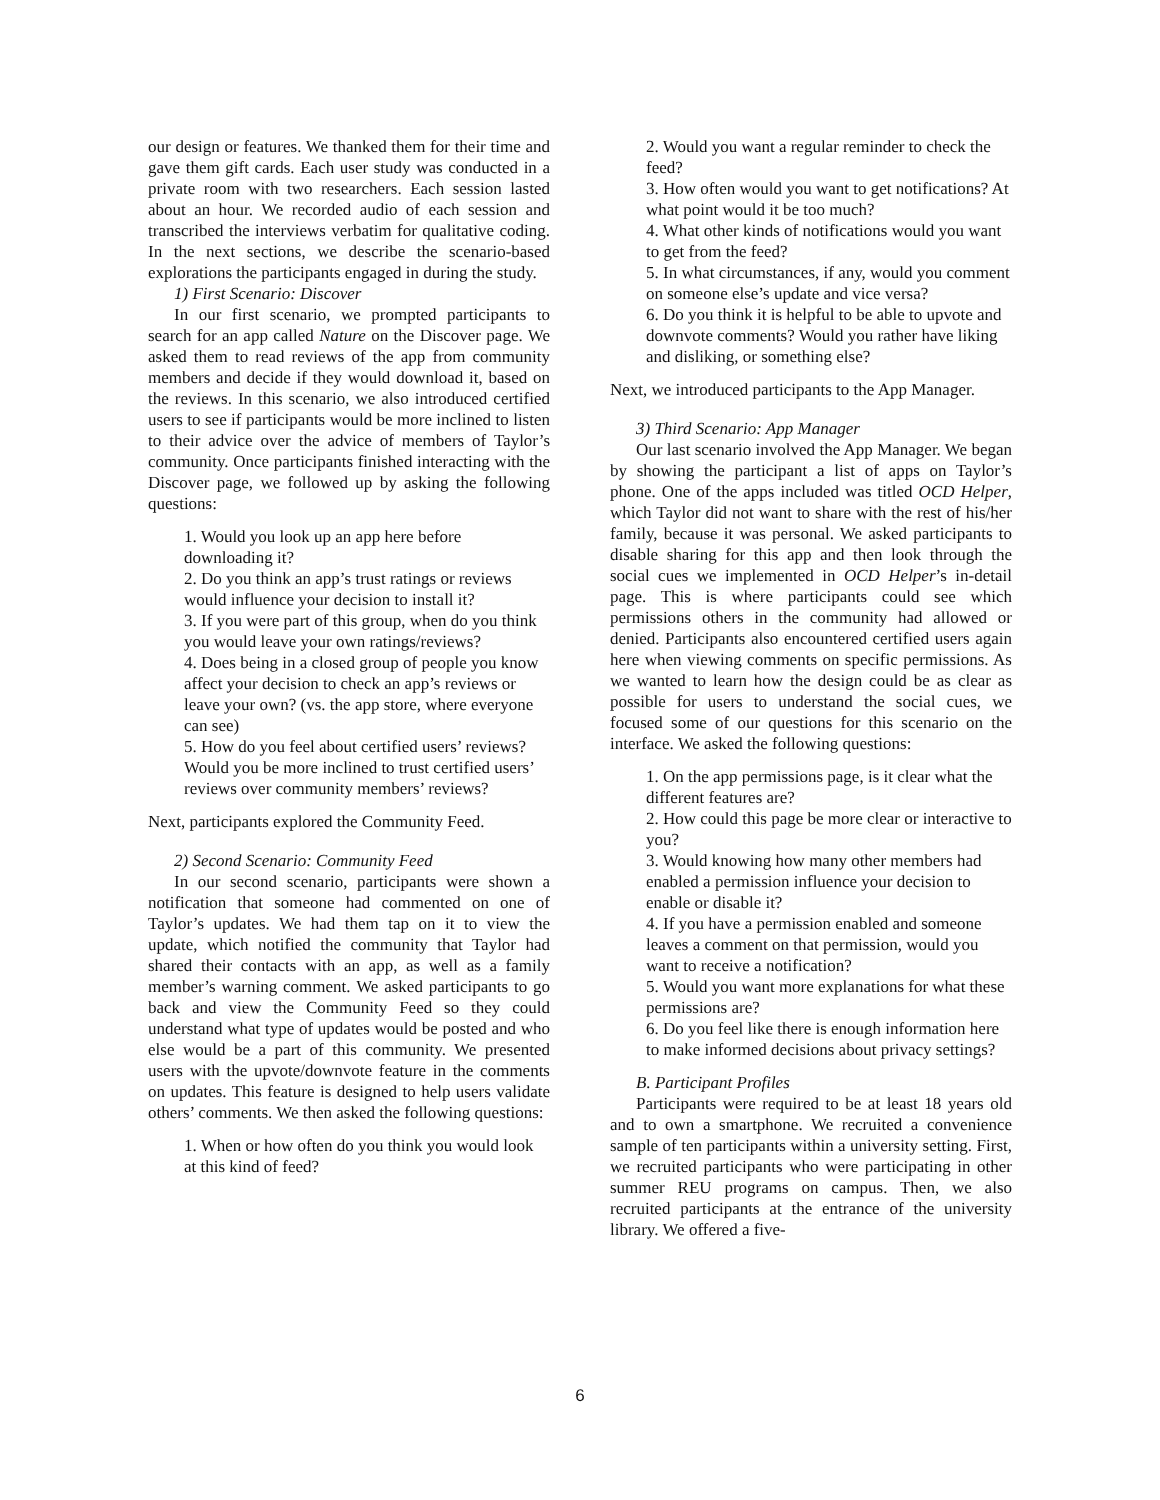our design or features. We thanked them for their time and gave them gift cards. Each user study was conducted in a private room with two researchers. Each session lasted about an hour. We recorded audio of each session and transcribed the interviews verbatim for qualitative coding. In the next sections, we describe the scenario-based explorations the participants engaged in during the study.
1) First Scenario: Discover
In our first scenario, we prompted participants to search for an app called Nature on the Discover page. We asked them to read reviews of the app from community members and decide if they would download it, based on the reviews. In this scenario, we also introduced certified users to see if participants would be more inclined to listen to their advice over the advice of members of Taylor’s community. Once participants finished interacting with the Discover page, we followed up by asking the following questions:
1. Would you look up an app here before downloading it?
2. Do you think an app’s trust ratings or reviews would influence your decision to install it?
3. If you were part of this group, when do you think you would leave your own ratings/reviews?
4. Does being in a closed group of people you know affect your decision to check an app’s reviews or leave your own? (vs. the app store, where everyone can see)
5. How do you feel about certified users’ reviews? Would you be more inclined to trust certified users’ reviews over community members’ reviews?
Next, participants explored the Community Feed.
2) Second Scenario: Community Feed
In our second scenario, participants were shown a notification that someone had commented on one of Taylor’s updates. We had them tap on it to view the update, which notified the community that Taylor had shared their contacts with an app, as well as a family member’s warning comment. We asked participants to go back and view the Community Feed so they could understand what type of updates would be posted and who else would be a part of this community. We presented users with the upvote/downvote feature in the comments on updates. This feature is designed to help users validate others’ comments. We then asked the following questions:
1. When or how often do you think you would look at this kind of feed?
2. Would you want a regular reminder to check the feed?
3. How often would you want to get notifications? At what point would it be too much?
4. What other kinds of notifications would you want to get from the feed?
5. In what circumstances, if any, would you comment on someone else’s update and vice versa?
6. Do you think it is helpful to be able to upvote and downvote comments? Would you rather have liking and disliking, or something else?
Next, we introduced participants to the App Manager.
3) Third Scenario: App Manager
Our last scenario involved the App Manager. We began by showing the participant a list of apps on Taylor’s phone. One of the apps included was titled OCD Helper, which Taylor did not want to share with the rest of his/her family, because it was personal. We asked participants to disable sharing for this app and then look through the social cues we implemented in OCD Helper’s in-detail page. This is where participants could see which permissions others in the community had allowed or denied. Participants also encountered certified users again here when viewing comments on specific permissions. As we wanted to learn how the design could be as clear as possible for users to understand the social cues, we focused some of our questions for this scenario on the interface. We asked the following questions:
1. On the app permissions page, is it clear what the different features are?
2. How could this page be more clear or interactive to you?
3. Would knowing how many other members had enabled a permission influence your decision to enable or disable it?
4. If you have a permission enabled and someone leaves a comment on that permission, would you want to receive a notification?
5. Would you want more explanations for what these permissions are?
6. Do you feel like there is enough information here to make informed decisions about privacy settings?
B. Participant Profiles
Participants were required to be at least 18 years old and to own a smartphone. We recruited a convenience sample of ten participants within a university setting. First, we recruited participants who were participating in other summer REU programs on campus. Then, we also recruited participants at the entrance of the university library. We offered a five-
6